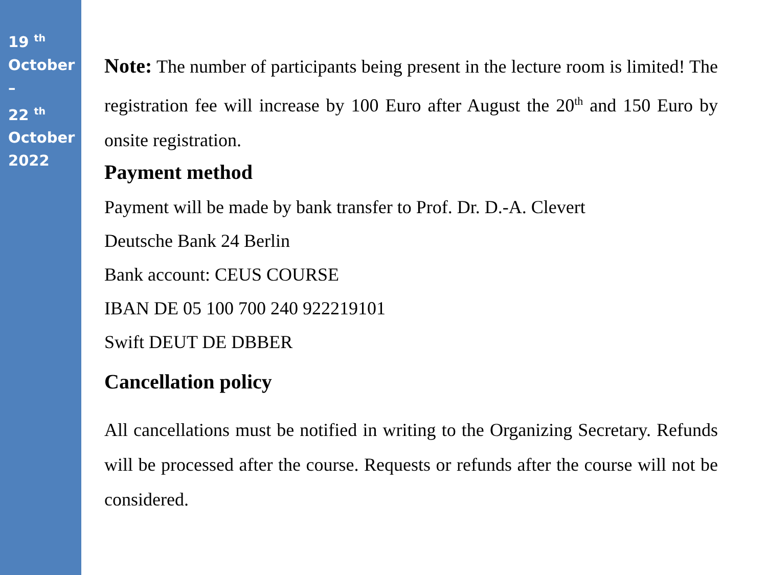19 <sup>th</sup>
October
–
22 <sup>th</sup>
October
2022
Note: The number of participants being present in the lecture room is limited! The registration fee will increase by 100 Euro after August the 20<sup>th</sup> and 150 Euro by onsite registration.
Payment method
Payment will be made by bank transfer to Prof. Dr. D.-A. Clevert
Deutsche Bank 24 Berlin
Bank account: CEUS COURSE
IBAN DE 05 100 700 240 922219101
Swift DEUT DE DBBER
Cancellation policy
All cancellations must be notified in writing to the Organizing Secretary. Refunds will be processed after the course. Requests or refunds after the course will not be considered.